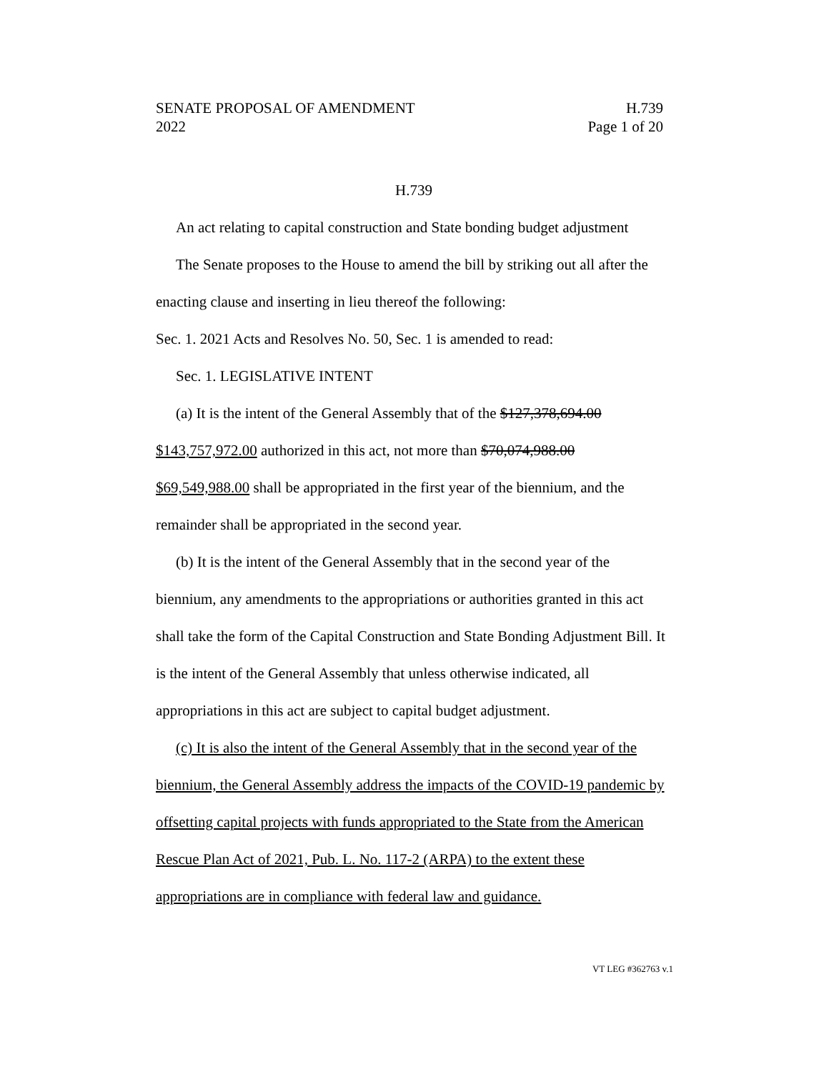SENATE PROPOSAL OF AMENDMENT H.739
2022 Page 1 of 20
H.739
An act relating to capital construction and State bonding budget adjustment
The Senate proposes to the House to amend the bill by striking out all after the enacting clause and inserting in lieu thereof the following:
Sec. 1. 2021 Acts and Resolves No. 50, Sec. 1 is amended to read:
Sec. 1. LEGISLATIVE INTENT
(a) It is the intent of the General Assembly that of the $127,378,694.00 $143,757,972.00 authorized in this act, not more than $70,074,988.00 $69,549,988.00 shall be appropriated in the first year of the biennium, and the remainder shall be appropriated in the second year.
(b) It is the intent of the General Assembly that in the second year of the biennium, any amendments to the appropriations or authorities granted in this act shall take the form of the Capital Construction and State Bonding Adjustment Bill. It is the intent of the General Assembly that unless otherwise indicated, all appropriations in this act are subject to capital budget adjustment.
(c) It is also the intent of the General Assembly that in the second year of the biennium, the General Assembly address the impacts of the COVID-19 pandemic by offsetting capital projects with funds appropriated to the State from the American Rescue Plan Act of 2021, Pub. L. No. 117-2 (ARPA) to the extent these appropriations are in compliance with federal law and guidance.
VT LEG #362763 v.1